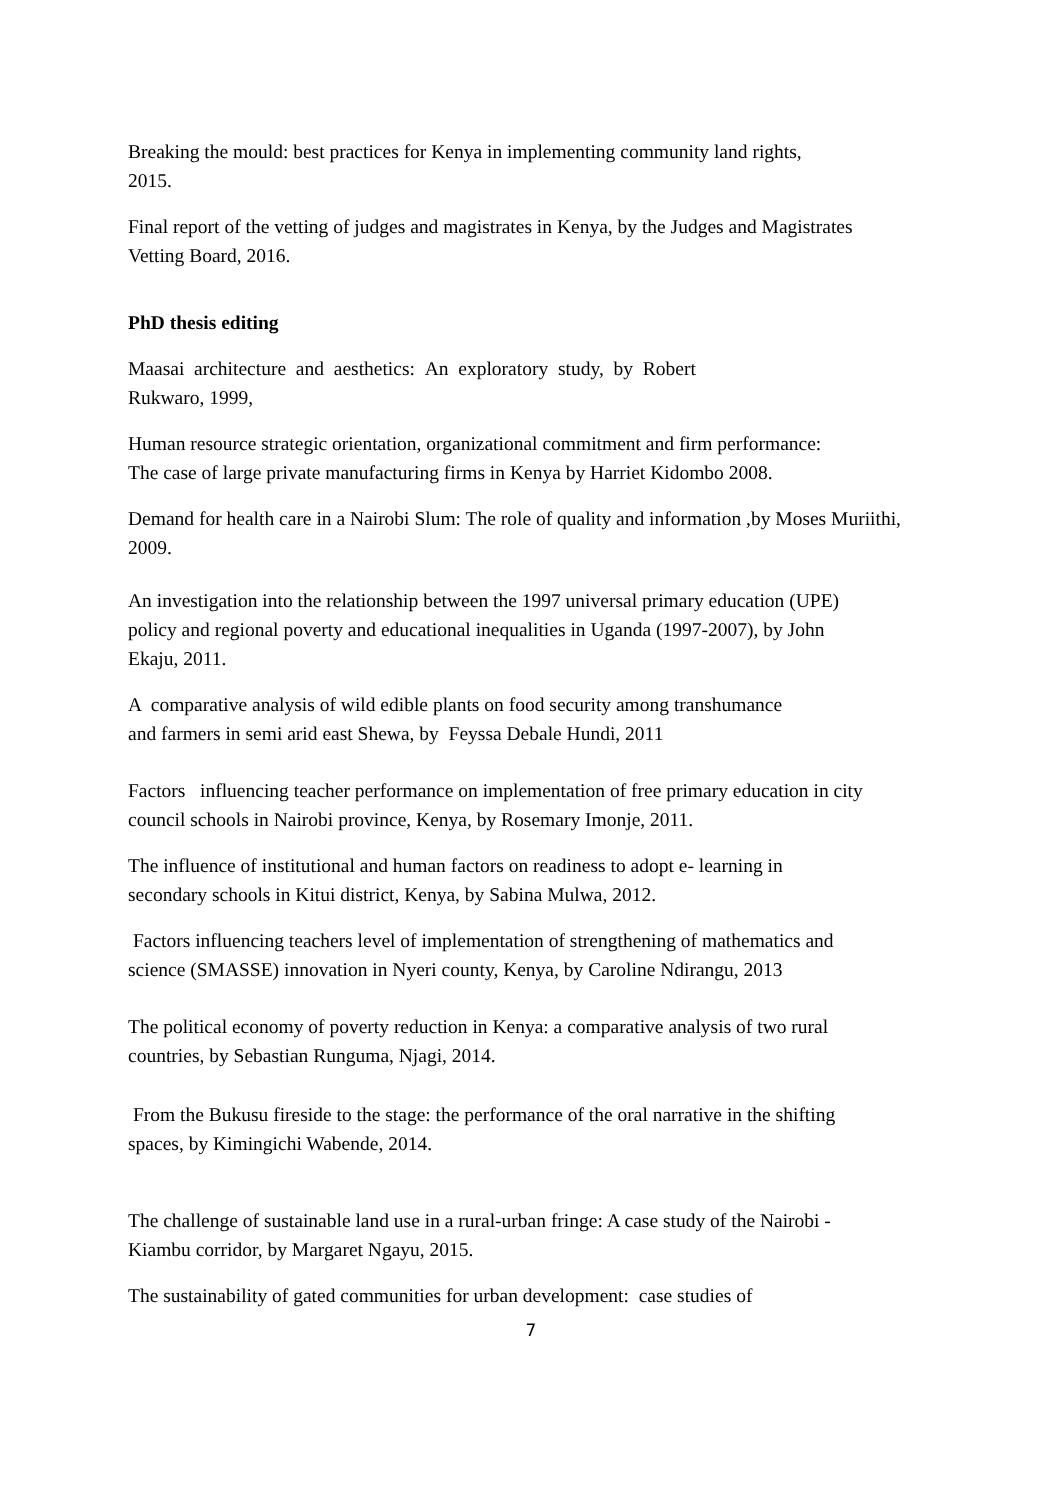Breaking the mould: best practices for Kenya in implementing community land rights,
2015.
Final report of the vetting of judges and magistrates in Kenya, by the Judges and Magistrates
Vetting Board, 2016.
PhD thesis editing
Maasai architecture and aesthetics: An exploratory study, by Robert
Rukwaro, 1999,
Human resource strategic orientation, organizational commitment and firm performance:
The case of large private manufacturing firms in Kenya by Harriet Kidombo 2008.
Demand for health care in a Nairobi Slum: The role of quality and information ,by Moses Muriithi,
2009.
An investigation into the relationship between the 1997 universal primary education (UPE)
policy and regional poverty and educational inequalities in Uganda (1997-2007), by John
Ekaju, 2011.
A comparative analysis of wild edible plants on food security among transhumance
and farmers in semi arid east Shewa, by Feyssa Debale Hundi, 2011
Factors influencing teacher performance on implementation of free primary education in city
council schools in Nairobi province, Kenya, by Rosemary Imonje, 2011.
The influence of institutional and human factors on readiness to adopt e- learning in
secondary schools in Kitui district, Kenya, by Sabina Mulwa, 2012.
Factors influencing teachers level of implementation of strengthening of mathematics and
science (SMASSE) innovation in Nyeri county, Kenya, by Caroline Ndirangu, 2013
The political economy of poverty reduction in Kenya: a comparative analysis of two rural
countries, by Sebastian Runguma, Njagi, 2014.
From the Bukusu fireside to the stage: the performance of the oral narrative in the shifting
spaces, by Kimingichi Wabende, 2014.
The challenge of sustainable land use in a rural-urban fringe: A case study of the Nairobi -
Kiambu corridor, by Margaret Ngayu, 2015.
The sustainability of gated communities for urban development: case studies of
7